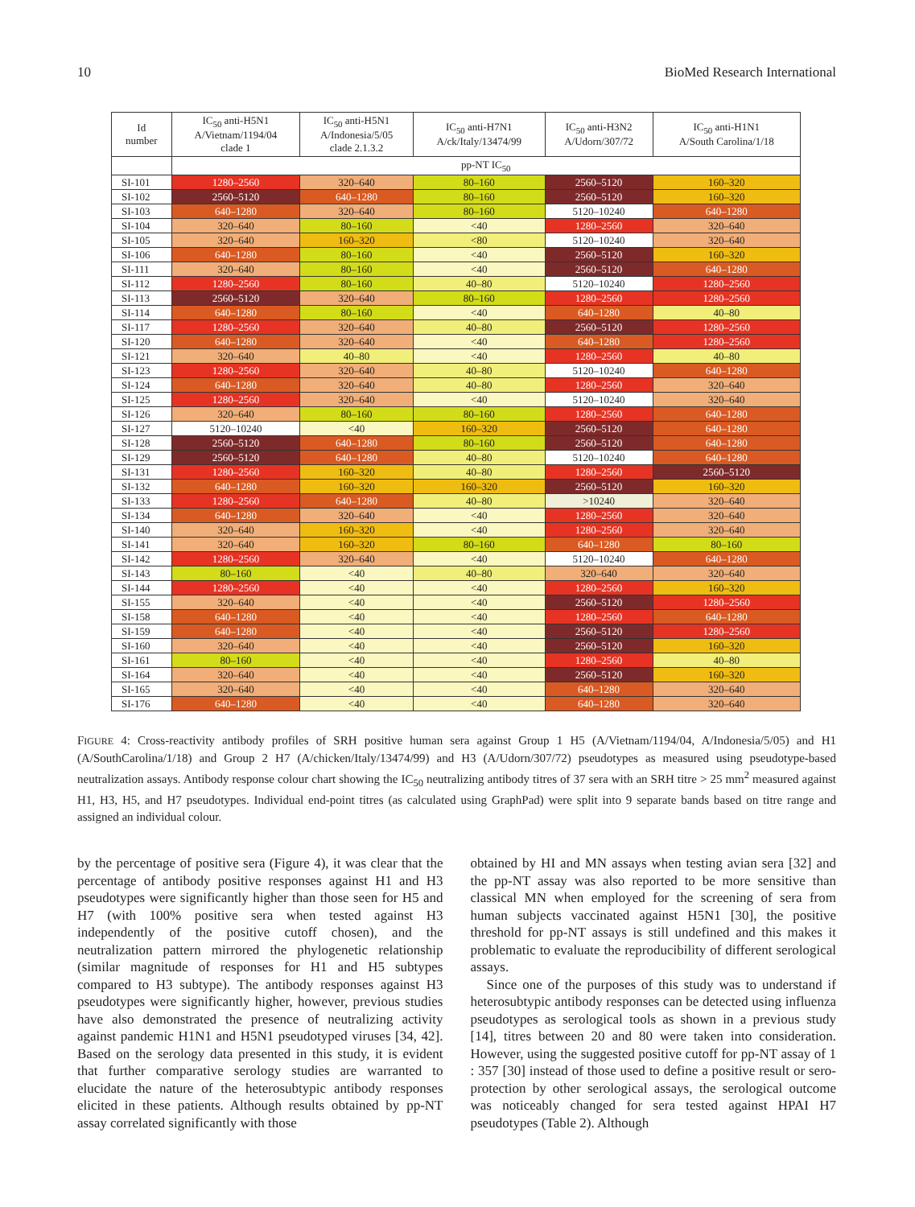10 BioMed Research International
| Id number | IC<sub>50</sub> anti-H5N1 A/Vietnam/1194/04 clade 1 | IC<sub>50</sub> anti-H5N1 A/Indonesia/5/05 clade 2.1.3.2 | IC<sub>50</sub> anti-H7N1 A/ck/Italy/13474/99 | IC<sub>50</sub> anti-H3N2 A/Udorn/307/72 | IC<sub>50</sub> anti-H1N1 A/South Carolina/1/18 |
| --- | --- | --- | --- | --- | --- |
| | pp-NT IC<sub>50</sub> | | | | |
| SI-101 | 1280–2560 | 320–640 | 80–160 | 2560–5120 | 160–320 |
| SI-102 | 2560–5120 | 640–1280 | 80–160 | 2560–5120 | 160–320 |
| SI-103 | 640–1280 | 320–640 | 80–160 | 5120–10240 | 640–1280 |
| SI-104 | 320–640 | 80–160 | <40 | 1280–2560 | 320–640 |
| SI-105 | 320–640 | 160–320 | <80 | 5120–10240 | 320–640 |
| SI-106 | 640–1280 | 80–160 | <40 | 2560–5120 | 160–320 |
| SI-111 | 320–640 | 80–160 | <40 | 2560–5120 | 640–1280 |
| SI-112 | 1280–2560 | 80–160 | 40–80 | 5120–10240 | 1280–2560 |
| SI-113 | 2560–5120 | 320–640 | 80–160 | 1280–2560 | 1280–2560 |
| SI-114 | 640–1280 | 80–160 | <40 | 640–1280 | 40–80 |
| SI-117 | 1280–2560 | 320–640 | 40–80 | 2560–5120 | 1280–2560 |
| SI-120 | 640–1280 | 320–640 | <40 | 640–1280 | 1280–2560 |
| SI-121 | 320–640 | 40–80 | <40 | 1280–2560 | 40–80 |
| SI-123 | 1280–2560 | 320–640 | 40–80 | 5120–10240 | 640–1280 |
| SI-124 | 640–1280 | 320–640 | 40–80 | 1280–2560 | 320–640 |
| SI-125 | 1280–2560 | 320–640 | <40 | 5120–10240 | 320–640 |
| SI-126 | 320–640 | 80–160 | 80–160 | 1280–2560 | 640–1280 |
| SI-127 | 5120–10240 | <40 | 160–320 | 2560–5120 | 640–1280 |
| SI-128 | 2560–5120 | 640–1280 | 80–160 | 2560–5120 | 640–1280 |
| SI-129 | 2560–5120 | 640–1280 | 40–80 | 5120–10240 | 640–1280 |
| SI-131 | 1280–2560 | 160–320 | 40–80 | 1280–2560 | 2560–5120 |
| SI-132 | 640–1280 | 160–320 | 160–320 | 2560–5120 | 160–320 |
| SI-133 | 1280–2560 | 640–1280 | 40–80 | >10240 | 320–640 |
| SI-134 | 640–1280 | 320–640 | <40 | 1280–2560 | 320–640 |
| SI-140 | 320–640 | 160–320 | <40 | 1280–2560 | 320–640 |
| SI-141 | 320–640 | 160–320 | 80–160 | 640–1280 | 80–160 |
| SI-142 | 1280–2560 | 320–640 | <40 | 5120–10240 | 640–1280 |
| SI-143 | 80–160 | <40 | 40–80 | 320–640 | 320–640 |
| SI-144 | 1280–2560 | <40 | <40 | 1280–2560 | 160–320 |
| SI-155 | 320–640 | <40 | <40 | 2560–5120 | 1280–2560 |
| SI-158 | 640–1280 | <40 | <40 | 1280–2560 | 640–1280 |
| SI-159 | 640–1280 | <40 | <40 | 2560–5120 | 1280–2560 |
| SI-160 | 320–640 | <40 | <40 | 2560–5120 | 160–320 |
| SI-161 | 80–160 | <40 | <40 | 1280–2560 | 40–80 |
| SI-164 | 320–640 | <40 | <40 | 2560–5120 | 160–320 |
| SI-165 | 320–640 | <40 | <40 | 640–1280 | 320–640 |
| SI-176 | 640–1280 | <40 | <40 | 640–1280 | 320–640 |
FIGURE 4: Cross-reactivity antibody profiles of SRH positive human sera against Group 1 H5 (A/Vietnam/1194/04, A/Indonesia/5/05) and H1 (A/SouthCarolina/1/18) and Group 2 H7 (A/chicken/Italy/13474/99) and H3 (A/Udorn/307/72) pseudotypes as measured using pseudotype-based neutralization assays. Antibody response colour chart showing the IC<sub>50</sub> neutralizing antibody titres of 37 sera with an SRH titre > 25 mm<sup>2</sup> measured against H1, H3, H5, and H7 pseudotypes. Individual end-point titres (as calculated using GraphPad) were split into 9 separate bands based on titre range and assigned an individual colour.
by the percentage of positive sera (Figure 4), it was clear that the percentage of antibody positive responses against H1 and H3 pseudotypes were significantly higher than those seen for H5 and H7 (with 100% positive sera when tested against H3 independently of the positive cutoff chosen), and the neutralization pattern mirrored the phylogenetic relationship (similar magnitude of responses for H1 and H5 subtypes compared to H3 subtype). The antibody responses against H3 pseudotypes were significantly higher, however, previous studies have also demonstrated the presence of neutralizing activity against pandemic H1N1 and H5N1 pseudotyped viruses [34, 42]. Based on the serology data presented in this study, it is evident that further comparative serology studies are warranted to elucidate the nature of the heterosubtypic antibody responses elicited in these patients. Although results obtained by pp-NT assay correlated significantly with those
obtained by HI and MN assays when testing avian sera [32] and the pp-NT assay was also reported to be more sensitive than classical MN when employed for the screening of sera from human subjects vaccinated against H5N1 [30], the positive threshold for pp-NT assays is still undefined and this makes it problematic to evaluate the reproducibility of different serological assays.
Since one of the purposes of this study was to understand if heterosubtypic antibody responses can be detected using influenza pseudotypes as serological tools as shown in a previous study [14], titres between 20 and 80 were taken into consideration. However, using the suggested positive cutoff for pp-NT assay of 1 : 357 [30] instead of those used to define a positive result or sero-protection by other serological assays, the serological outcome was noticeably changed for sera tested against HPAI H7 pseudotypes (Table 2). Although